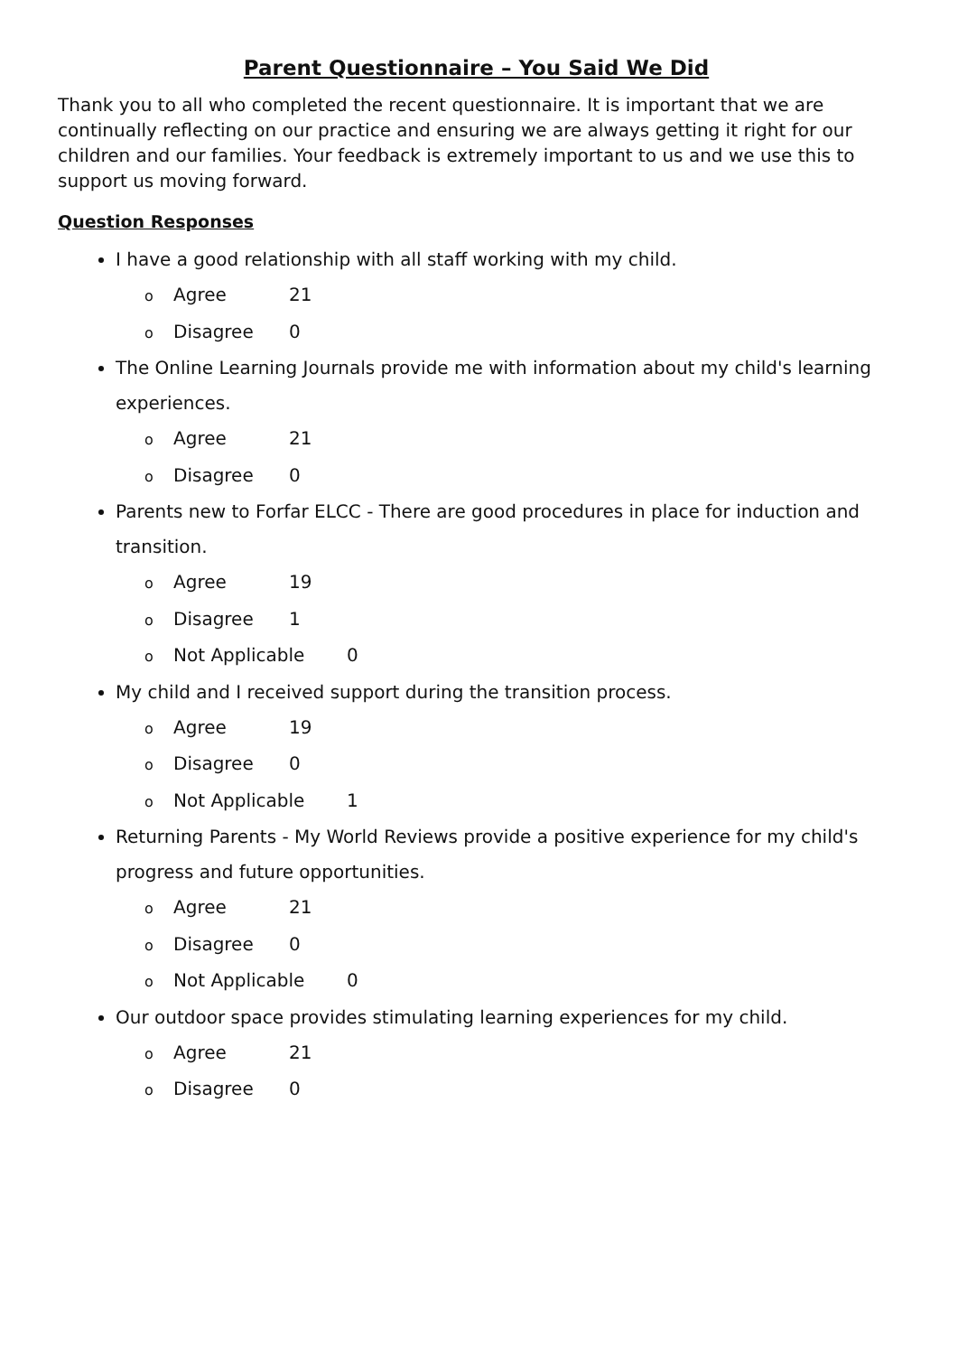Parent Questionnaire – You Said We Did
Thank you to all who completed the recent questionnaire. It is important that we are continually reflecting on our practice and ensuring we are always getting it right for our children and our families. Your feedback is extremely important to us and we use this to support us moving forward.
Question Responses
I have a good relationship with all staff working with my child.
o Agree 21
o Disagree 0
The Online Learning Journals provide me with information about my child's learning experiences.
o Agree 21
o Disagree 0
Parents new to Forfar ELCC - There are good procedures in place for induction and transition.
o Agree 19
o Disagree 1
o Not Applicable 0
My child and I received support during the transition process.
o Agree 19
o Disagree 0
o Not Applicable 1
Returning Parents - My World Reviews provide a positive experience for my child's progress and future opportunities.
o Agree 21
o Disagree 0
o Not Applicable 0
Our outdoor space provides stimulating learning experiences for my child.
o Agree 21
o Disagree 0